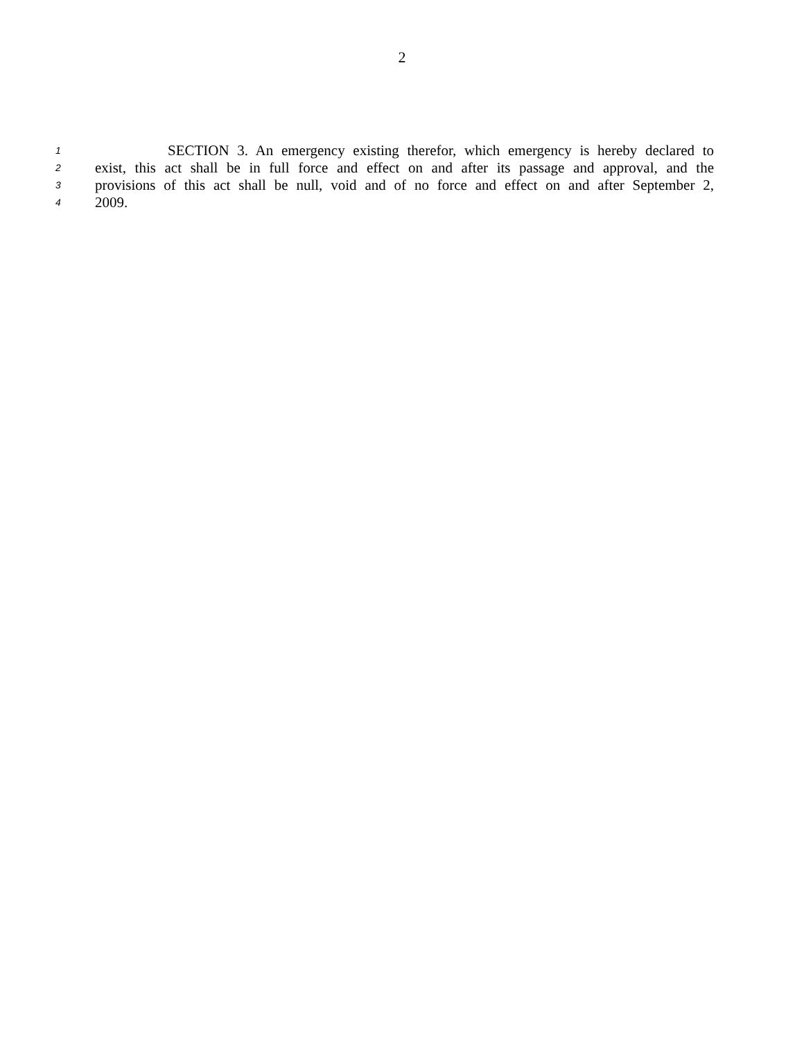2
1 SECTION 3. An emergency existing therefor, which emergency is hereby declared to
2 exist, this act shall be in full force and effect on and after its passage and approval, and the
3 provisions of this act shall be null, void and of no force and effect on and after September 2,
4 2009.